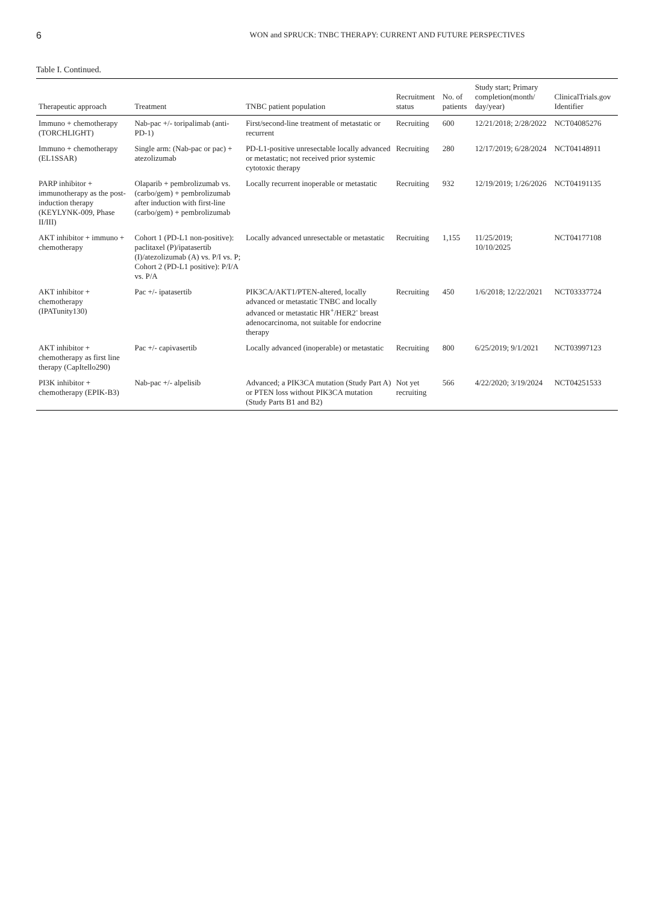6 WON and SPRUCK: TNBC THERAPY: CURRENT AND FUTURE PERSPECTIVES
Table I. Continued.
| Therapeutic approach | Treatment | TNBC patient population | Recruitment status | No. of patients | Study start; Primary completion(month/ day/year) | ClinicalTrials.gov Identifier |
| --- | --- | --- | --- | --- | --- | --- |
| Immuno + chemotherapy (TORCHLIGHT) | Nab-pac +/- toripalimab (anti-PD-1) | First/second-line treatment of metastatic or recurrent | Recruiting | 600 | 12/21/2018; 2/28/2022 | NCT04085276 |
| Immuno + chemotherapy (EL1SSAR) | Single arm: (Nab-pac or pac) + atezolizumab | PD-L1-positive unresectable locally advanced or metastatic; not received prior systemic cytotoxic therapy | Recruiting | 280 | 12/17/2019; 6/28/2024 | NCT04148911 |
| PARP inhibitor + immunotherapy as the post-induction therapy (KEYLYNK-009, Phase II/III) | Olaparib + pembrolizumab vs. (carbo/gem) + pembrolizumab after induction with first-line (carbo/gem) + pembrolizumab | Locally recurrent inoperable or metastatic | Recruiting | 932 | 12/19/2019; 1/26/2026 | NCT04191135 |
| AKT inhibitor + immuno + chemotherapy | Cohort 1 (PD-L1 non-positive): paclitaxel (P)/ipatasertib (I)/atezolizumab (A) vs. P/I vs. P; Cohort 2 (PD-L1 positive): P/I/A vs. P/A | Locally advanced unresectable or metastatic | Recruiting | 1,155 | 11/25/2019; 10/10/2025 | NCT04177108 |
| AKT inhibitor + chemotherapy (IPATunity130) | Pac +/- ipatasertib | PIK3CA/AKT1/PTEN-altered, locally advanced or metastatic TNBC and locally advanced or metastatic HR<sup>+</sup>/HER2<sup>-</sup> breast adenocarcinoma, not suitable for endocrine therapy | Recruiting | 450 | 1/6/2018; 12/22/2021 | NCT03337724 |
| AKT inhibitor + chemotherapy as first line therapy (CapItello290) | Pac +/- capivasertib | Locally advanced (inoperable) or metastatic | Recruiting | 800 | 6/25/2019; 9/1/2021 | NCT03997123 |
| PI3K inhibitor + chemotherapy (EPIK-B3) | Nab-pac +/- alpelisib | Advanced; a PIK3CA mutation (Study Part A) or PTEN loss without PIK3CA mutation (Study Parts B1 and B2) | Not yet recruiting | 566 | 4/22/2020; 3/19/2024 | NCT04251533 |